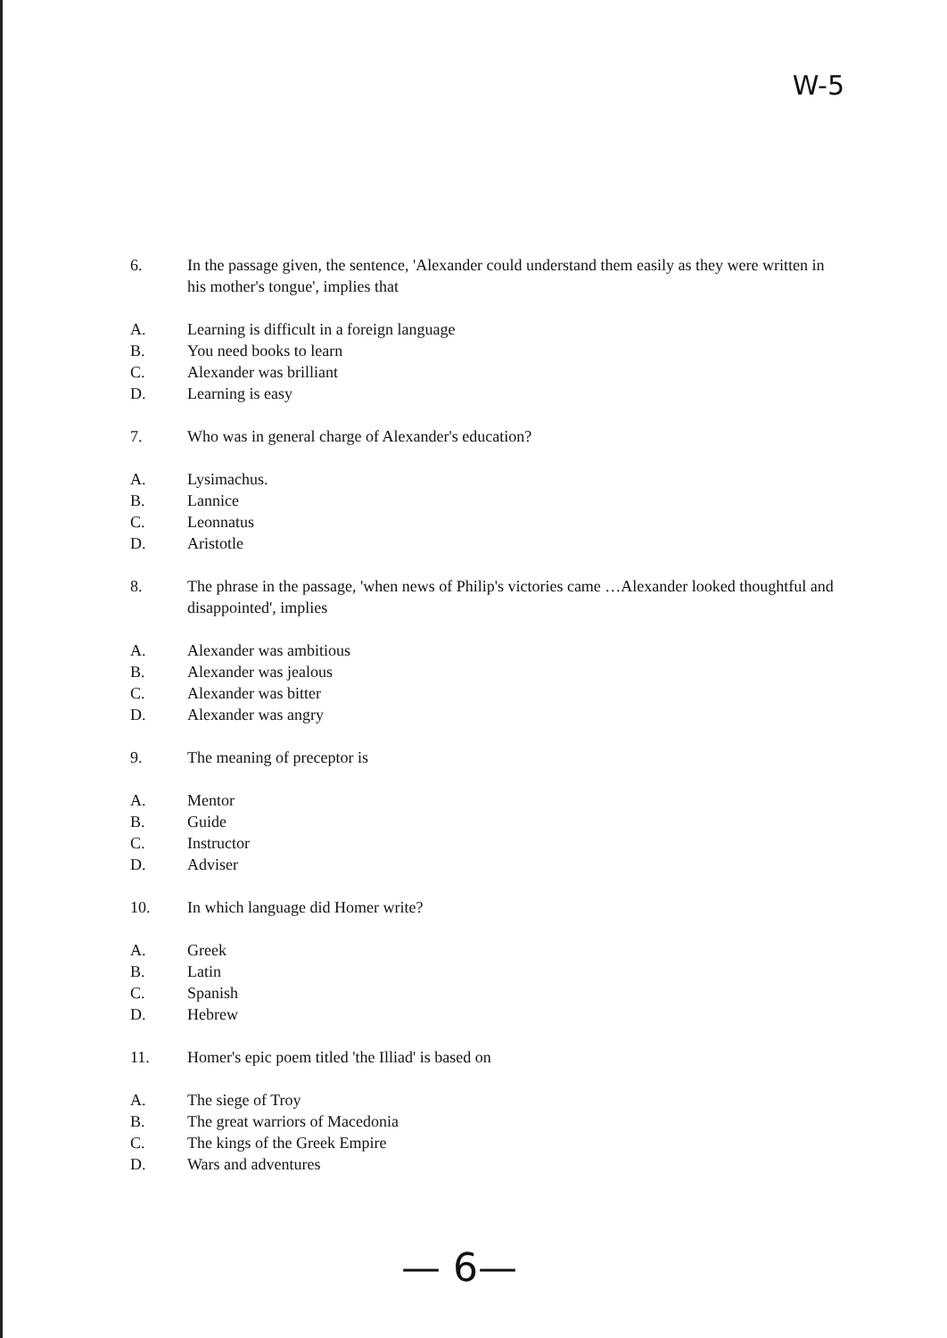W-5
6. In the passage given, the sentence, 'Alexander could understand them easily as they were written in his mother's tongue', implies that
A. Learning is difficult in a foreign language
B. You need books to learn
C. Alexander was brilliant
D. Learning is easy
7. Who was in general charge of Alexander's education?
A. Lysimachus.
B. Lannice
C. Leonnatus
D. Aristotle
8. The phrase in the passage, 'when news of Philip's victories came …Alexander looked thoughtful and disappointed', implies
A. Alexander was ambitious
B. Alexander was jealous
C. Alexander was bitter
D. Alexander was angry
9. The meaning of preceptor is
A. Mentor
B. Guide
C. Instructor
D. Adviser
10. In which language did Homer write?
A. Greek
B. Latin
C. Spanish
D. Hebrew
11. Homer's epic poem titled 'the Illiad' is based on
A. The siege of Troy
B. The great warriors of Macedonia
C. The kings of the Greek Empire
D. Wars and adventures
— 6—